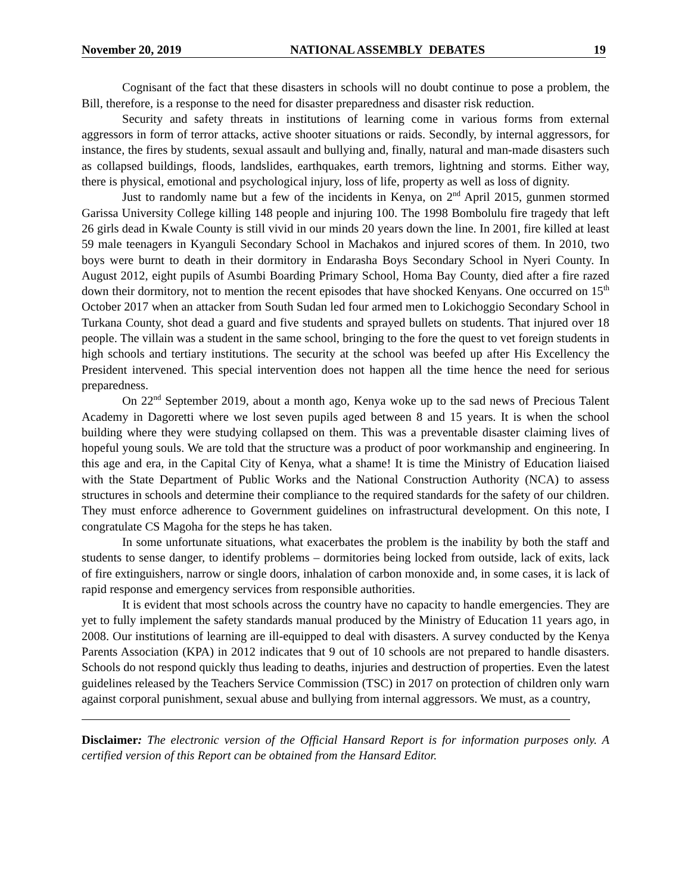November 20, 2019 NATIONAL ASSEMBLY DEBATES 19
Cognisant of the fact that these disasters in schools will no doubt continue to pose a problem, the Bill, therefore, is a response to the need for disaster preparedness and disaster risk reduction.
Security and safety threats in institutions of learning come in various forms from external aggressors in form of terror attacks, active shooter situations or raids. Secondly, by internal aggressors, for instance, the fires by students, sexual assault and bullying and, finally, natural and man-made disasters such as collapsed buildings, floods, landslides, earthquakes, earth tremors, lightning and storms. Either way, there is physical, emotional and psychological injury, loss of life, property as well as loss of dignity.
Just to randomly name but a few of the incidents in Kenya, on 2<sup>nd</sup> April 2015, gunmen stormed Garissa University College killing 148 people and injuring 100. The 1998 Bombolulu fire tragedy that left 26 girls dead in Kwale County is still vivid in our minds 20 years down the line. In 2001, fire killed at least 59 male teenagers in Kyanguli Secondary School in Machakos and injured scores of them. In 2010, two boys were burnt to death in their dormitory in Endarasha Boys Secondary School in Nyeri County. In August 2012, eight pupils of Asumbi Boarding Primary School, Homa Bay County, died after a fire razed down their dormitory, not to mention the recent episodes that have shocked Kenyans. One occurred on 15<sup>th</sup> October 2017 when an attacker from South Sudan led four armed men to Lokichoggio Secondary School in Turkana County, shot dead a guard and five students and sprayed bullets on students. That injured over 18 people. The villain was a student in the same school, bringing to the fore the quest to vet foreign students in high schools and tertiary institutions. The security at the school was beefed up after His Excellency the President intervened. This special intervention does not happen all the time hence the need for serious preparedness.
On 22<sup>nd</sup> September 2019, about a month ago, Kenya woke up to the sad news of Precious Talent Academy in Dagoretti where we lost seven pupils aged between 8 and 15 years. It is when the school building where they were studying collapsed on them. This was a preventable disaster claiming lives of hopeful young souls. We are told that the structure was a product of poor workmanship and engineering. In this age and era, in the Capital City of Kenya, what a shame! It is time the Ministry of Education liaised with the State Department of Public Works and the National Construction Authority (NCA) to assess structures in schools and determine their compliance to the required standards for the safety of our children. They must enforce adherence to Government guidelines on infrastructural development. On this note, I congratulate CS Magoha for the steps he has taken.
In some unfortunate situations, what exacerbates the problem is the inability by both the staff and students to sense danger, to identify problems – dormitories being locked from outside, lack of exits, lack of fire extinguishers, narrow or single doors, inhalation of carbon monoxide and, in some cases, it is lack of rapid response and emergency services from responsible authorities.
It is evident that most schools across the country have no capacity to handle emergencies. They are yet to fully implement the safety standards manual produced by the Ministry of Education 11 years ago, in 2008. Our institutions of learning are ill-equipped to deal with disasters. A survey conducted by the Kenya Parents Association (KPA) in 2012 indicates that 9 out of 10 schools are not prepared to handle disasters. Schools do not respond quickly thus leading to deaths, injuries and destruction of properties. Even the latest guidelines released by the Teachers Service Commission (TSC) in 2017 on protection of children only warn against corporal punishment, sexual abuse and bullying from internal aggressors. We must, as a country,
Disclaimer: The electronic version of the Official Hansard Report is for information purposes only. A certified version of this Report can be obtained from the Hansard Editor.